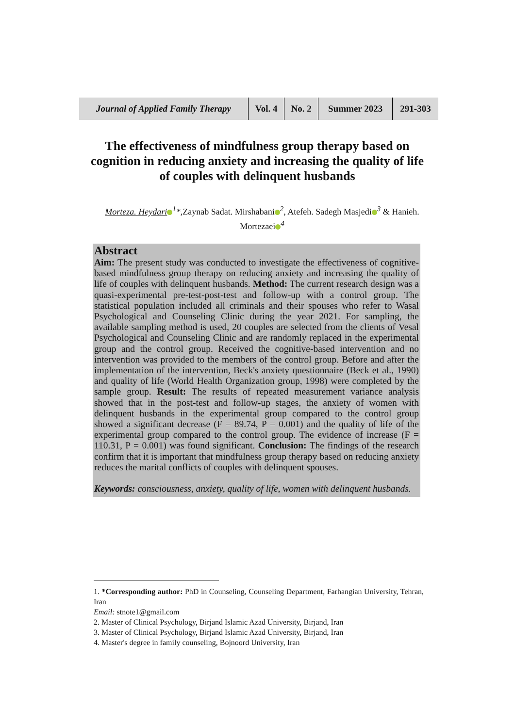| Journal of Applied Family Therapy | Vol. 4 | No. 2 | Summer 2023 | 291-303 |
The effectiveness of mindfulness group therapy based on cognition in reducing anxiety and increasing the quality of life of couples with delinquent husbands
Morteza. Heydari<sup>1</sup>*,Zaynab Sadat. Mirshabani<sup>2</sup>, Atefeh. Sadegh Masjedi<sup>3</sup> & Hanieh. Mortezaei<sup>4</sup>
Abstract
Aim: The present study was conducted to investigate the effectiveness of cognitive-based mindfulness group therapy on reducing anxiety and increasing the quality of life of couples with delinquent husbands. Method: The current research design was a quasi-experimental pre-test-post-test and follow-up with a control group. The statistical population included all criminals and their spouses who refer to Wasal Psychological and Counseling Clinic during the year 2021. For sampling, the available sampling method is used, 20 couples are selected from the clients of Vesal Psychological and Counseling Clinic and are randomly replaced in the experimental group and the control group. Received the cognitive-based intervention and no intervention was provided to the members of the control group. Before and after the implementation of the intervention, Beck's anxiety questionnaire (Beck et al., 1990) and quality of life (World Health Organization group, 1998) were completed by the sample group. Result: The results of repeated measurement variance analysis showed that in the post-test and follow-up stages, the anxiety of women with delinquent husbands in the experimental group compared to the control group showed a significant decrease (F = 89.74, P = 0.001) and the quality of life of the experimental group compared to the control group. The evidence of increase (F = 110.31, P = 0.001) was found significant. Conclusion: The findings of the research confirm that it is important that mindfulness group therapy based on reducing anxiety reduces the marital conflicts of couples with delinquent spouses.
Keywords: consciousness, anxiety, quality of life, women with delinquent husbands.
1. *Corresponding author: PhD in Counseling, Counseling Department, Farhangian University, Tehran, Iran
Email: stnote1@gmail.com
2. Master of Clinical Psychology, Birjand Islamic Azad University, Birjand, Iran
3. Master of Clinical Psychology, Birjand Islamic Azad University, Birjand, Iran
4. Master's degree in family counseling, Bojnoord University, Iran